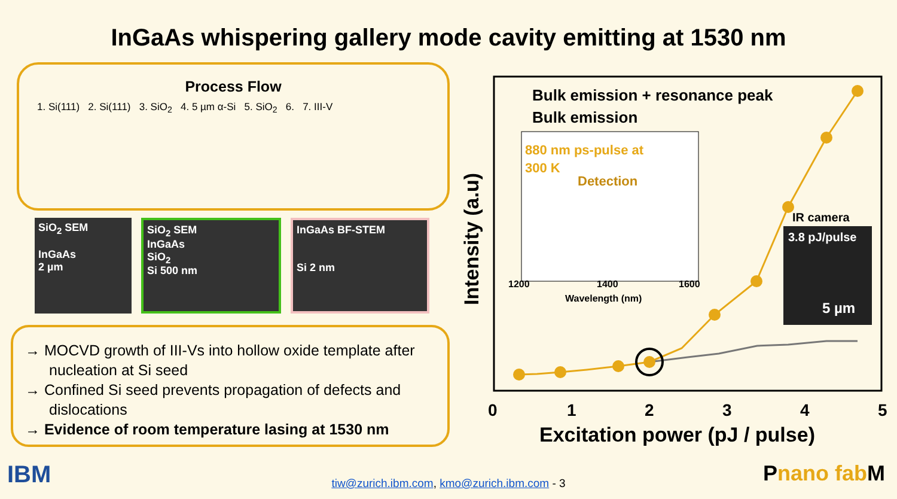InGaAs whispering gallery mode cavity emitting at 1530 nm
Process Flow
1. Si(111) 2. Si(111) 3. SiO<sub>2</sub> 4. 5 µm α-Si 5. SiO<sub>2</sub> 6. 7. III-V
SiO<sub>2</sub> SEM
InGaAs
2 µm
SiO<sub>2</sub> SEM
InGaAs
SiO<sub>2</sub>
Si 500 nm
InGaAs BF-STEM
Si 2 nm
→ MOCVD growth of III-Vs into hollow oxide template after nucleation at Si seed
→ Confined Si seed prevents propagation of defects and dislocations
→ Evidence of room temperature lasing at 1530 nm
Bulk emission + resonance peak
Bulk emission
880 nm ps-pulse at
300 K
Detection
1200
1400
1600
Wavelength (nm)
IR camera
3.8 pJ/pulse
5 µm
0
1
2
3
4
5
Excitation power (pJ / pulse)
Intensity (a.u)
IBM Pnano fab M
tiw@zurich.ibm.com, kmo@zurich.ibm.com - 3